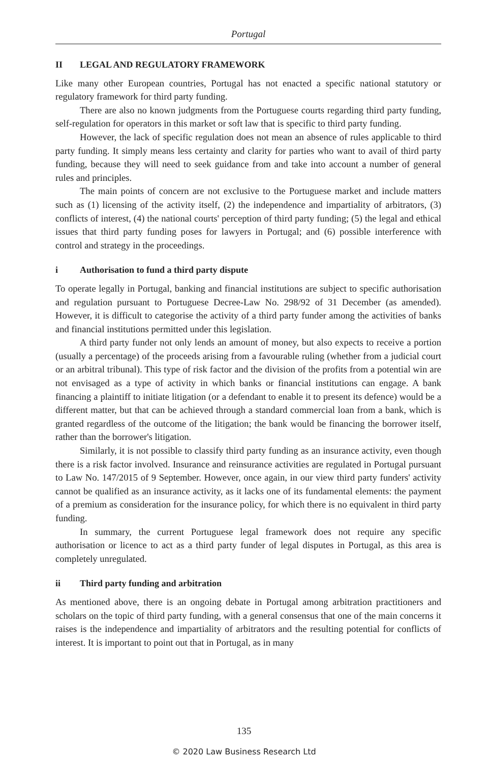Portugal
II LEGAL AND REGULATORY FRAMEWORK
Like many other European countries, Portugal has not enacted a specific national statutory or regulatory framework for third party funding.
There are also no known judgments from the Portuguese courts regarding third party funding, self-regulation for operators in this market or soft law that is specific to third party funding.
However, the lack of specific regulation does not mean an absence of rules applicable to third party funding. It simply means less certainty and clarity for parties who want to avail of third party funding, because they will need to seek guidance from and take into account a number of general rules and principles.
The main points of concern are not exclusive to the Portuguese market and include matters such as (1) licensing of the activity itself, (2) the independence and impartiality of arbitrators, (3) conflicts of interest, (4) the national courts' perception of third party funding; (5) the legal and ethical issues that third party funding poses for lawyers in Portugal; and (6) possible interference with control and strategy in the proceedings.
i Authorisation to fund a third party dispute
To operate legally in Portugal, banking and financial institutions are subject to specific authorisation and regulation pursuant to Portuguese Decree-Law No. 298/92 of 31 December (as amended). However, it is difficult to categorise the activity of a third party funder among the activities of banks and financial institutions permitted under this legislation.
A third party funder not only lends an amount of money, but also expects to receive a portion (usually a percentage) of the proceeds arising from a favourable ruling (whether from a judicial court or an arbitral tribunal). This type of risk factor and the division of the profits from a potential win are not envisaged as a type of activity in which banks or financial institutions can engage. A bank financing a plaintiff to initiate litigation (or a defendant to enable it to present its defence) would be a different matter, but that can be achieved through a standard commercial loan from a bank, which is granted regardless of the outcome of the litigation; the bank would be financing the borrower itself, rather than the borrower's litigation.
Similarly, it is not possible to classify third party funding as an insurance activity, even though there is a risk factor involved. Insurance and reinsurance activities are regulated in Portugal pursuant to Law No. 147/2015 of 9 September. However, once again, in our view third party funders' activity cannot be qualified as an insurance activity, as it lacks one of its fundamental elements: the payment of a premium as consideration for the insurance policy, for which there is no equivalent in third party funding.
In summary, the current Portuguese legal framework does not require any specific authorisation or licence to act as a third party funder of legal disputes in Portugal, as this area is completely unregulated.
ii Third party funding and arbitration
As mentioned above, there is an ongoing debate in Portugal among arbitration practitioners and scholars on the topic of third party funding, with a general consensus that one of the main concerns it raises is the independence and impartiality of arbitrators and the resulting potential for conflicts of interest. It is important to point out that in Portugal, as in many
135
© 2020 Law Business Research Ltd